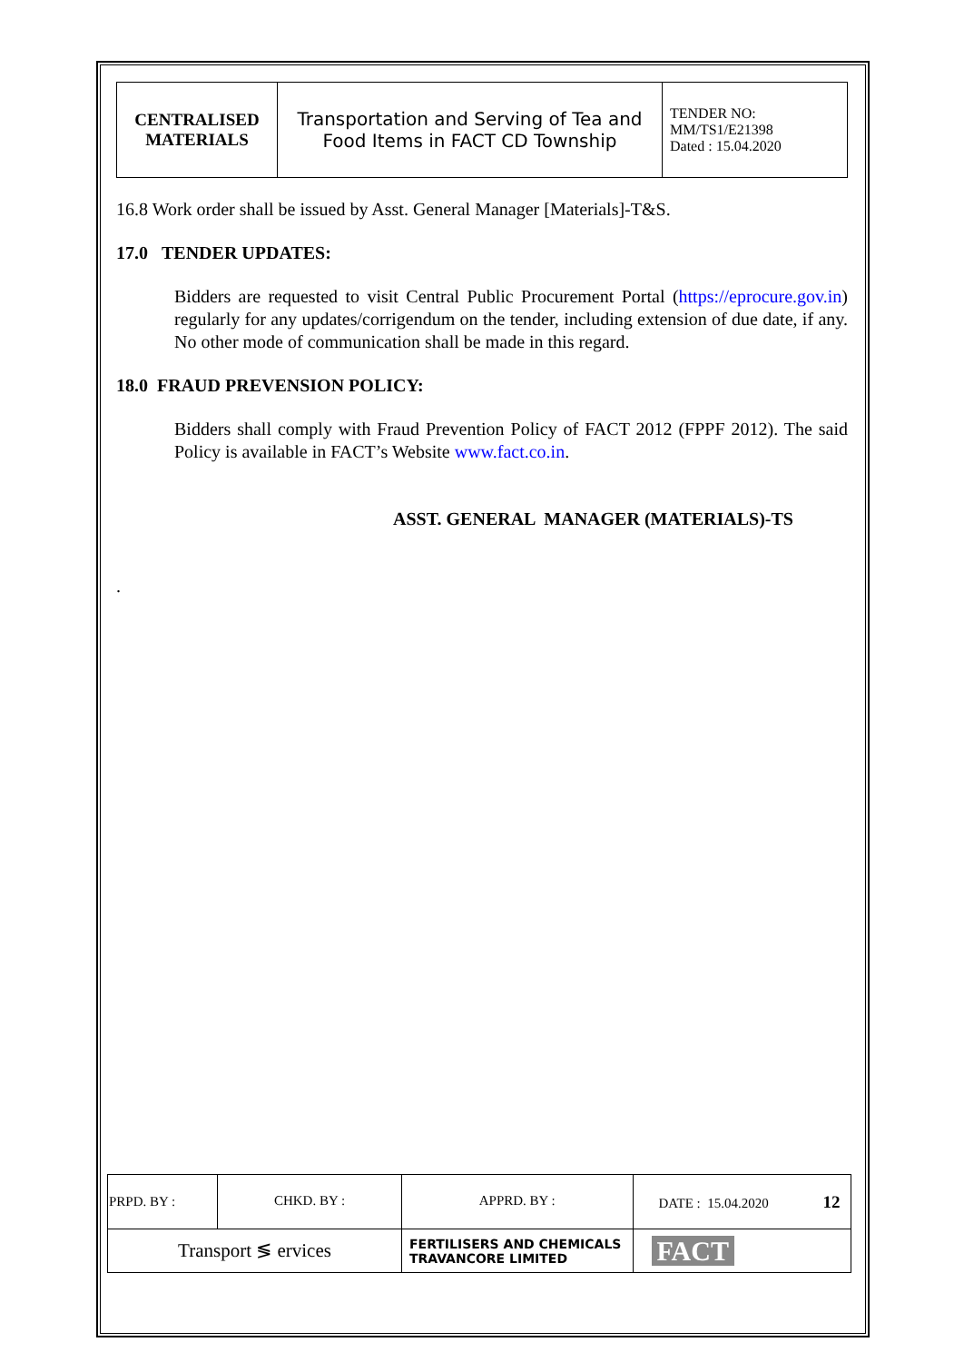| CENTRALISED MATERIALS | Transportation and Serving of Tea and Food Items in FACT CD Township | TENDER NO: MM/TS1/E21398 Dated : 15.04.2020 |
16.8 Work order shall be issued by Asst. General Manager [Materials]-T&S.
17.0 TENDER UPDATES:
Bidders are requested to visit Central Public Procurement Portal (https://eprocure.gov.in) regularly for any updates/corrigendum on the tender, including extension of due date, if any. No other mode of communication shall be made in this regard.
18.0 FRAUD PREVENSION POLICY:
Bidders shall comply with Fraud Prevention Policy of FACT 2012 (FPPF 2012). The said Policy is available in FACT’s Website www.fact.co.in.
ASST. GENERAL MANAGER (MATERIALS)-TS
.
| PRPD. BY : | CHKD. BY : | APPRD. BY : | DATE : 15.04.2020 12 |
| Transport ≶ ervices | | FERTILISERS AND CHEMICALS TRAVANCORE LIMITED | FACT |